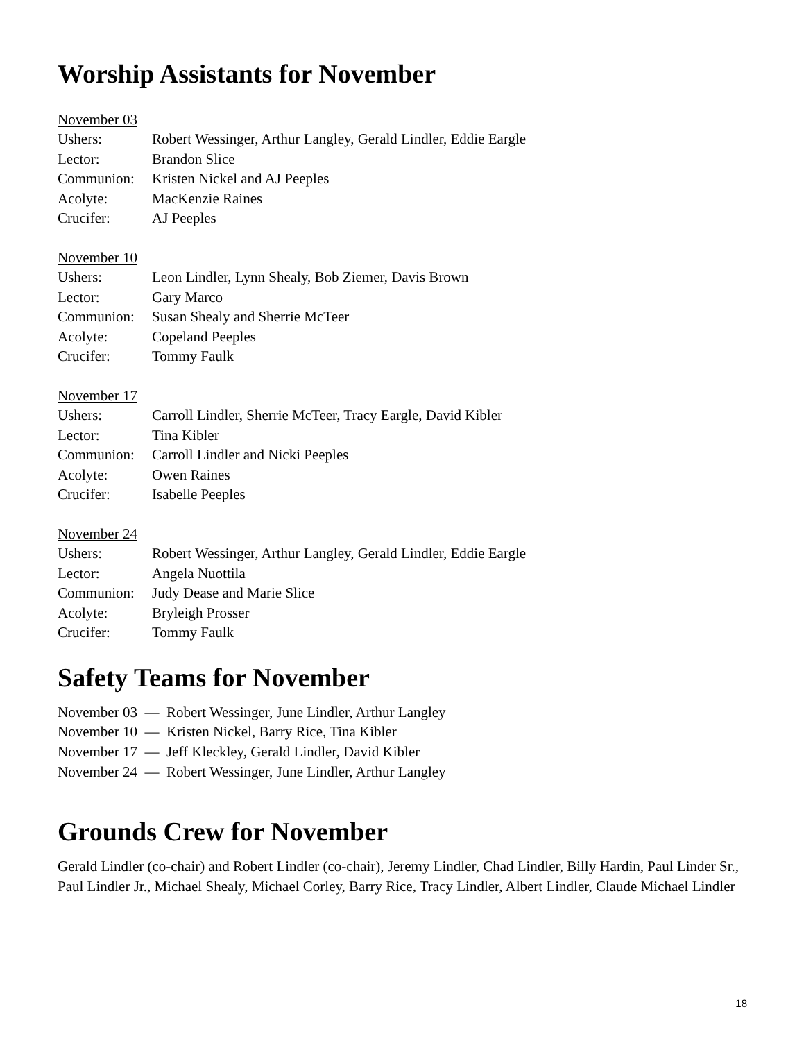Worship Assistants for November
November 03
| Ushers: | Robert Wessinger, Arthur Langley, Gerald Lindler, Eddie Eargle |
| Lector: | Brandon Slice |
| Communion: | Kristen Nickel and AJ Peeples |
| Acolyte: | MacKenzie Raines |
| Crucifer: | AJ Peeples |
November 10
| Ushers: | Leon Lindler, Lynn Shealy, Bob Ziemer, Davis Brown |
| Lector: | Gary Marco |
| Communion: | Susan Shealy and Sherrie McTeer |
| Acolyte: | Copeland Peeples |
| Crucifer: | Tommy Faulk |
November 17
| Ushers: | Carroll Lindler, Sherrie McTeer, Tracy Eargle, David Kibler |
| Lector: | Tina Kibler |
| Communion: | Carroll Lindler and Nicki Peeples |
| Acolyte: | Owen Raines |
| Crucifer: | Isabelle Peeples |
November 24
| Ushers: | Robert Wessinger, Arthur Langley, Gerald Lindler, Eddie Eargle |
| Lector: | Angela Nuottila |
| Communion: | Judy Dease and Marie Slice |
| Acolyte: | Bryleigh Prosser |
| Crucifer: | Tommy Faulk |
Safety Teams for November
November 03 — Robert Wessinger, June Lindler, Arthur Langley
November 10 — Kristen Nickel, Barry Rice, Tina Kibler
November 17 — Jeff Kleckley, Gerald Lindler, David Kibler
November 24 — Robert Wessinger, June Lindler, Arthur Langley
Grounds Crew for November
Gerald Lindler (co-chair) and Robert Lindler (co-chair), Jeremy Lindler, Chad Lindler, Billy Hardin, Paul Linder Sr., Paul Lindler Jr., Michael Shealy, Michael Corley, Barry Rice, Tracy Lindler, Albert Lindler, Claude Michael Lindler
18